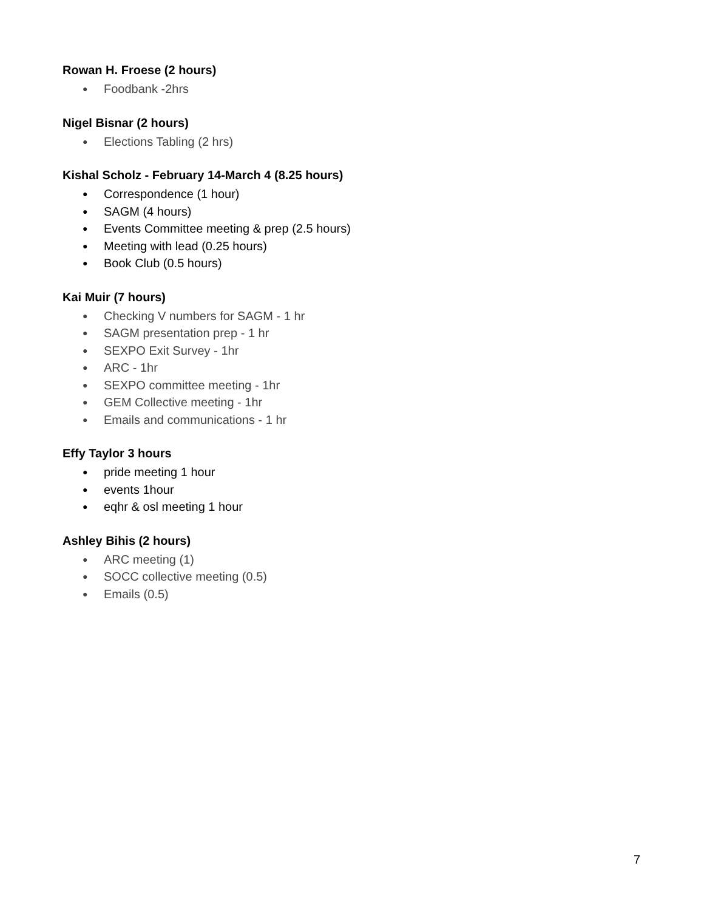Rowan H. Froese (2 hours)
● Foodbank -2hrs
Nigel Bisnar (2 hours)
● Elections Tabling (2 hrs)
Kishal Scholz - February 14-March 4 (8.25 hours)
● Correspondence (1 hour)
● SAGM (4 hours)
● Events Committee meeting & prep (2.5 hours)
● Meeting with lead (0.25 hours)
● Book Club (0.5 hours)
Kai Muir (7 hours)
● Checking V numbers for SAGM - 1 hr
● SAGM presentation prep - 1 hr
● SEXPO Exit Survey - 1hr
● ARC - 1hr
● SEXPO committee meeting - 1hr
● GEM Collective meeting - 1hr
● Emails and communications - 1 hr
Effy Taylor 3 hours
● pride meeting 1 hour
● events 1hour
● eqhr & osl meeting 1 hour
Ashley Bihis (2 hours)
● ARC meeting (1)
● SOCC collective meeting (0.5)
● Emails (0.5)
7